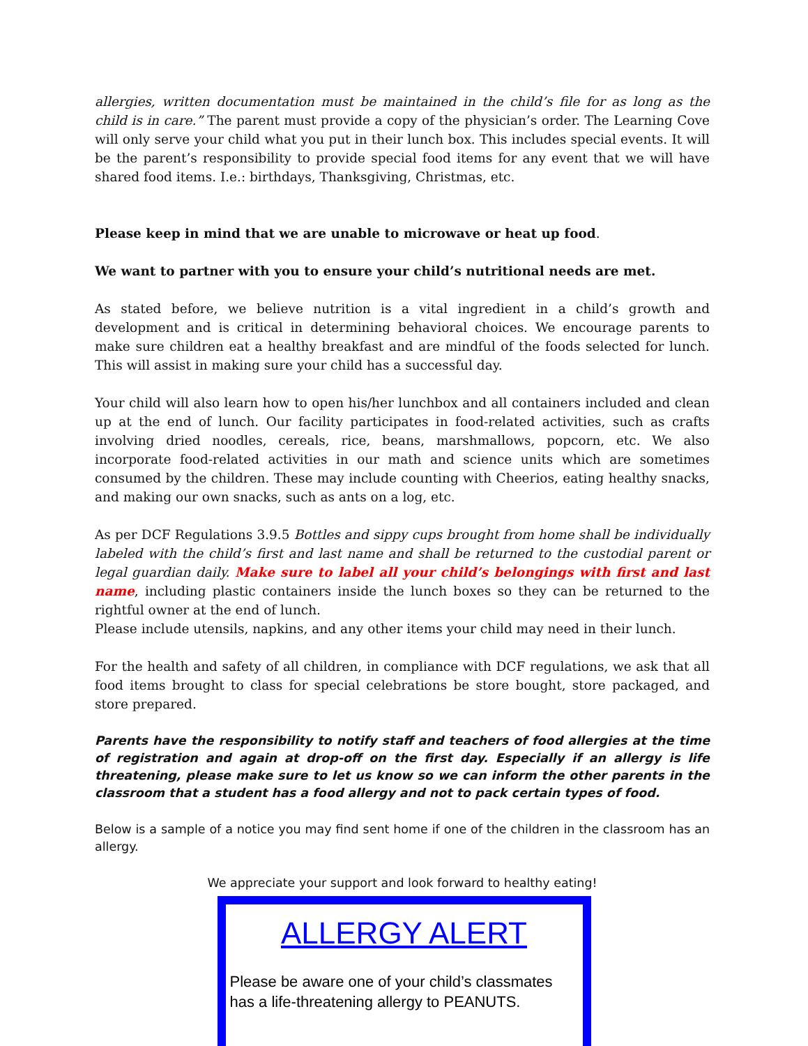allergies, written documentation must be maintained in the child’s file for as long as the child is in care.” The parent must provide a copy of the physician’s order. The Learning Cove will only serve your child what you put in their lunch box. This includes special events. It will be the parent’s responsibility to provide special food items for any event that we will have shared food items. I.e.: birthdays, Thanksgiving, Christmas, etc.
Please keep in mind that we are unable to microwave or heat up food.
We want to partner with you to ensure your child’s nutritional needs are met.
As stated before, we believe nutrition is a vital ingredient in a child’s growth and development and is critical in determining behavioral choices. We encourage parents to make sure children eat a healthy breakfast and are mindful of the foods selected for lunch. This will assist in making sure your child has a successful day.
Your child will also learn how to open his/her lunchbox and all containers included and clean up at the end of lunch. Our facility participates in food-related activities, such as crafts involving dried noodles, cereals, rice, beans, marshmallows, popcorn, etc. We also incorporate food-related activities in our math and science units which are sometimes consumed by the children. These may include counting with Cheerios, eating healthy snacks, and making our own snacks, such as ants on a log, etc.
As per DCF Regulations 3.9.5 Bottles and sippy cups brought from home shall be individually labeled with the child’s first and last name and shall be returned to the custodial parent or legal guardian daily. Make sure to label all your child’s belongings with first and last name, including plastic containers inside the lunch boxes so they can be returned to the rightful owner at the end of lunch.
Please include utensils, napkins, and any other items your child may need in their lunch.
For the health and safety of all children, in compliance with DCF regulations, we ask that all food items brought to class for special celebrations be store bought, store packaged, and store prepared.
Parents have the responsibility to notify staff and teachers of food allergies at the time of registration and again at drop-off on the first day. Especially if an allergy is life threatening, please make sure to let us know so we can inform the other parents in the classroom that a student has a food allergy and not to pack certain types of food.
Below is a sample of a notice you may find sent home if one of the children in the classroom has an allergy.
We appreciate your support and look forward to healthy eating!
ALLERGY ALERT
Please be aware one of your child’s classmates has a life-threatening allergy to PEANUTS.